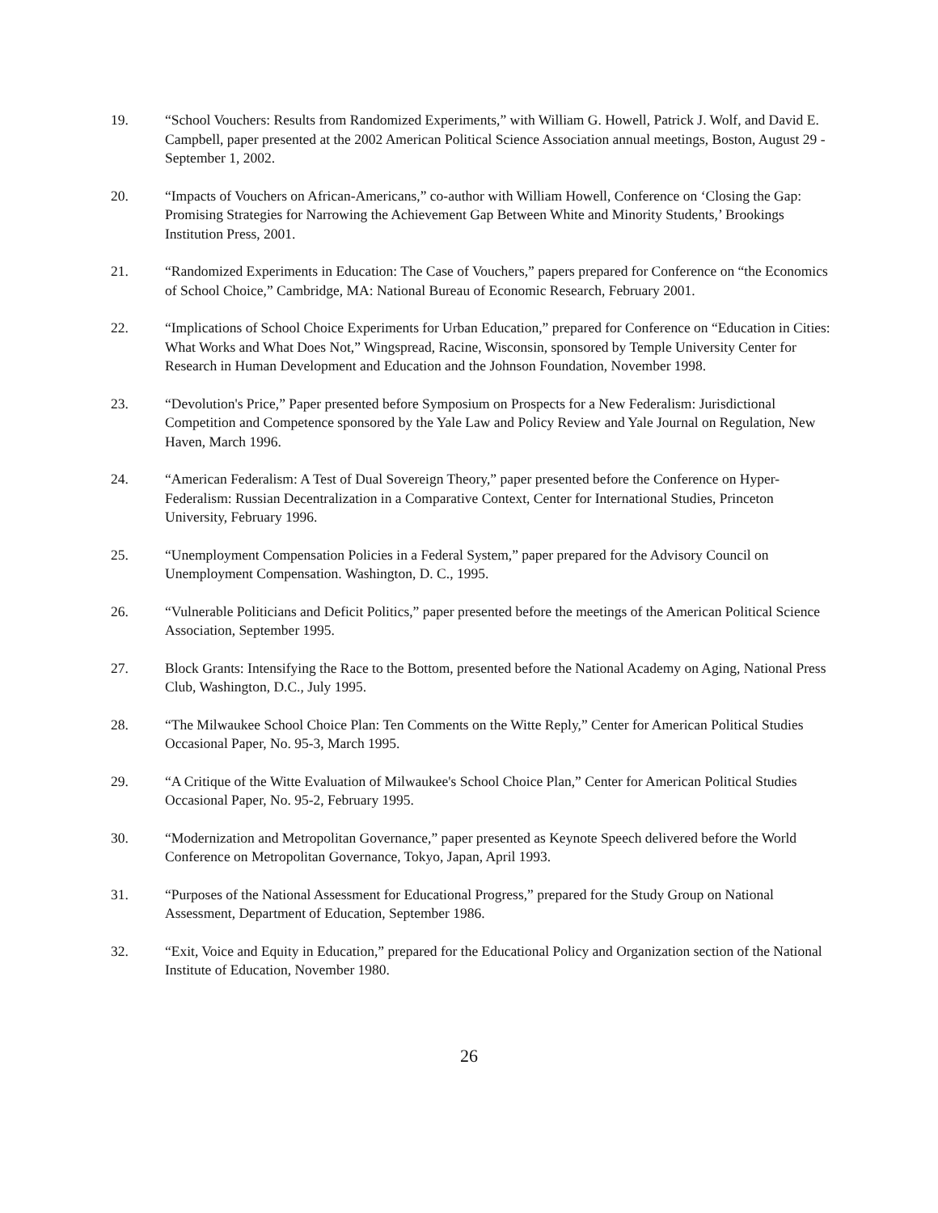19. “School Vouchers: Results from Randomized Experiments,” with William G. Howell, Patrick J. Wolf, and David E. Campbell, paper presented at the 2002 American Political Science Association annual meetings, Boston, August 29 - September 1, 2002.
20. “Impacts of Vouchers on African-Americans,” co-author with William Howell, Conference on ‘Closing the Gap: Promising Strategies for Narrowing the Achievement Gap Between White and Minority Students,’ Brookings Institution Press, 2001.
21. “Randomized Experiments in Education: The Case of Vouchers,” papers prepared for Conference on “the Economics of School Choice,” Cambridge, MA: National Bureau of Economic Research, February 2001.
22. “Implications of School Choice Experiments for Urban Education,” prepared for Conference on “Education in Cities: What Works and What Does Not,” Wingspread, Racine, Wisconsin, sponsored by Temple University Center for Research in Human Development and Education and the Johnson Foundation, November 1998.
23. “Devolution's Price,” Paper presented before Symposium on Prospects for a New Federalism: Jurisdictional Competition and Competence sponsored by the Yale Law and Policy Review and Yale Journal on Regulation, New Haven, March 1996.
24. “American Federalism: A Test of Dual Sovereign Theory,” paper presented before the Conference on Hyper-Federalism: Russian Decentralization in a Comparative Context, Center for International Studies, Princeton University, February 1996.
25. “Unemployment Compensation Policies in a Federal System,” paper prepared for the Advisory Council on Unemployment Compensation. Washington, D. C., 1995.
26. “Vulnerable Politicians and Deficit Politics,” paper presented before the meetings of the American Political Science Association, September 1995.
27. Block Grants: Intensifying the Race to the Bottom, presented before the National Academy on Aging, National Press Club, Washington, D.C., July 1995.
28. “The Milwaukee School Choice Plan: Ten Comments on the Witte Reply,” Center for American Political Studies Occasional Paper, No. 95-3, March 1995.
29. “A Critique of the Witte Evaluation of Milwaukee's School Choice Plan,” Center for American Political Studies Occasional Paper, No. 95-2, February 1995.
30. “Modernization and Metropolitan Governance,” paper presented as Keynote Speech delivered before the World Conference on Metropolitan Governance, Tokyo, Japan, April 1993.
31. “Purposes of the National Assessment for Educational Progress,” prepared for the Study Group on National Assessment, Department of Education, September 1986.
32. “Exit, Voice and Equity in Education,” prepared for the Educational Policy and Organization section of the National Institute of Education, November 1980.
26